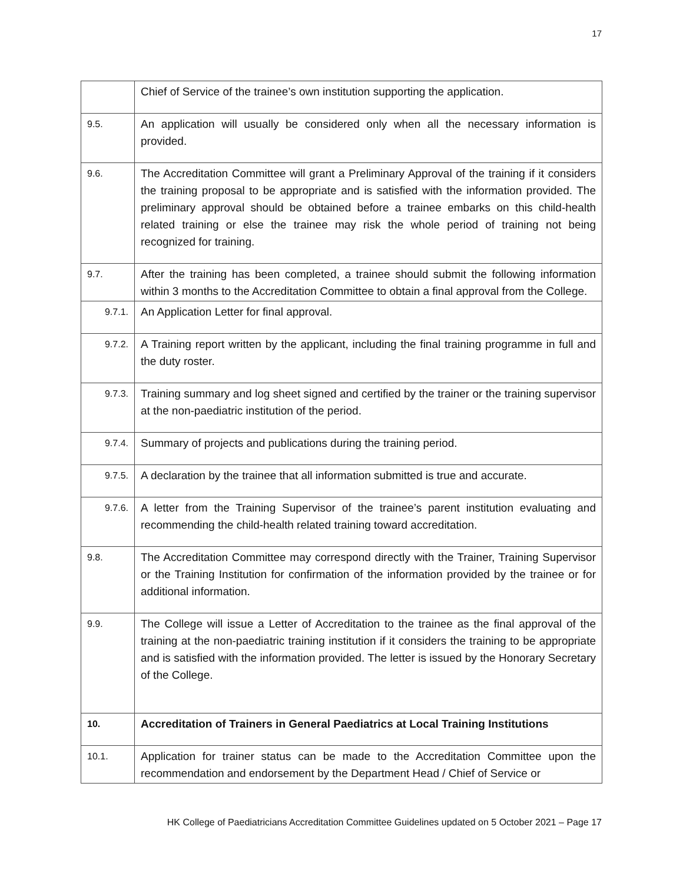17
| | Chief of Service of the trainee’s own institution supporting the application. |
| 9.5. | An application will usually be considered only when all the necessary information is provided. |
| 9.6. | The Accreditation Committee will grant a Preliminary Approval of the training if it considers the training proposal to be appropriate and is satisfied with the information provided. The preliminary approval should be obtained before a trainee embarks on this child-health related training or else the trainee may risk the whole period of training not being recognized for training. |
| 9.7. | After the training has been completed, a trainee should submit the following information within 3 months to the Accreditation Committee to obtain a final approval from the College. |
| 9.7.1. | An Application Letter for final approval. |
| 9.7.2. | A Training report written by the applicant, including the final training programme in full and the duty roster. |
| 9.7.3. | Training summary and log sheet signed and certified by the trainer or the training supervisor at the non-paediatric institution of the period. |
| 9.7.4. | Summary of projects and publications during the training period. |
| 9.7.5. | A declaration by the trainee that all information submitted is true and accurate. |
| 9.7.6. | A letter from the Training Supervisor of the trainee’s parent institution evaluating and recommending the child-health related training toward accreditation. |
| 9.8. | The Accreditation Committee may correspond directly with the Trainer, Training Supervisor or the Training Institution for confirmation of the information provided by the trainee or for additional information. |
| 9.9. | The College will issue a Letter of Accreditation to the trainee as the final approval of the training at the non-paediatric training institution if it considers the training to be appropriate and is satisfied with the information provided. The letter is issued by the Honorary Secretary of the College. |
| 10. | Accreditation of Trainers in General Paediatrics at Local Training Institutions |
| 10.1. | Application for trainer status can be made to the Accreditation Committee upon the recommendation and endorsement by the Department Head / Chief of Service or |
HK College of Paediatricians Accreditation Committee Guidelines updated on 5 October 2021 – Page 17